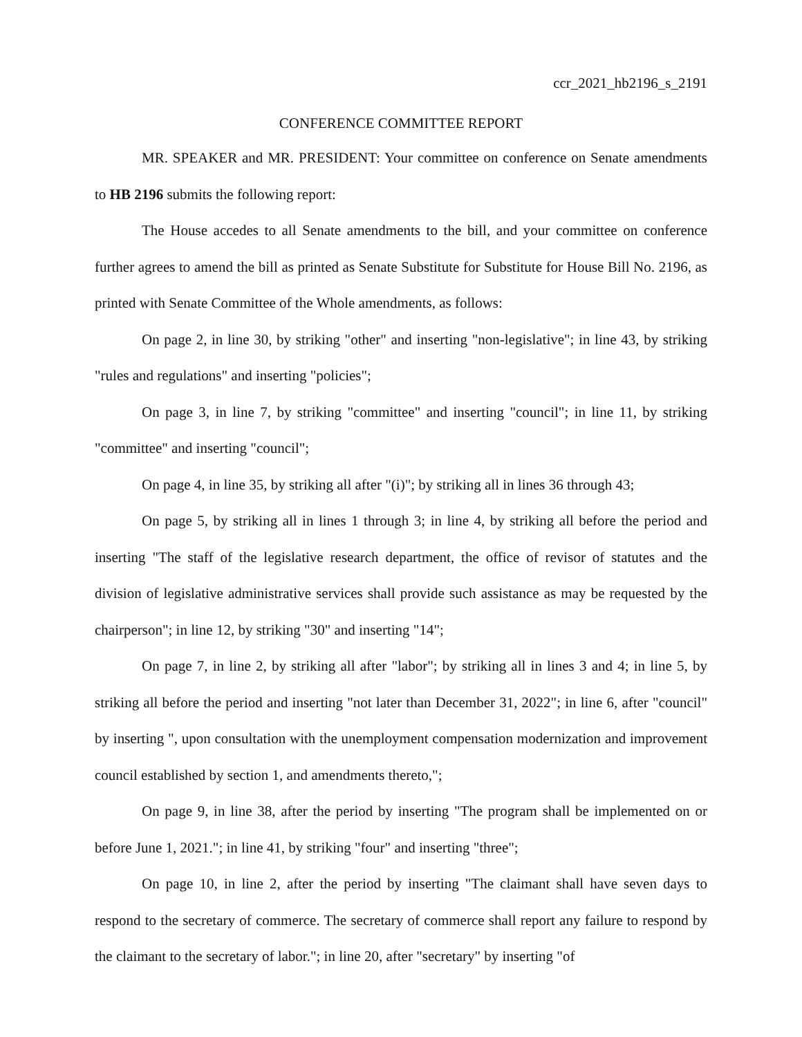ccr_2021_hb2196_s_2191
CONFERENCE COMMITTEE REPORT
MR. SPEAKER and MR. PRESIDENT: Your committee on conference on Senate amendments to HB 2196 submits the following report:
The House accedes to all Senate amendments to the bill, and your committee on conference further agrees to amend the bill as printed as Senate Substitute for Substitute for House Bill No. 2196, as printed with Senate Committee of the Whole amendments, as follows:
On page 2, in line 30, by striking "other" and inserting "non-legislative"; in line 43, by striking "rules and regulations" and inserting "policies";
On page 3, in line 7, by striking "committee" and inserting "council"; in line 11, by striking "committee" and inserting "council";
On page 4, in line 35, by striking all after "(i)"; by striking all in lines 36 through 43;
On page 5, by striking all in lines 1 through 3; in line 4, by striking all before the period and inserting "The staff of the legislative research department, the office of revisor of statutes and the division of legislative administrative services shall provide such assistance as may be requested by the chairperson"; in line 12, by striking "30" and inserting "14";
On page 7, in line 2, by striking all after "labor"; by striking all in lines 3 and 4; in line 5, by striking all before the period and inserting "not later than December 31, 2022"; in line 6, after "council" by inserting ", upon consultation with the unemployment compensation modernization and improvement council established by section 1, and amendments thereto,";
On page 9, in line 38, after the period by inserting "The program shall be implemented on or before June 1, 2021."; in line 41, by striking "four" and inserting "three";
On page 10, in line 2, after the period by inserting "The claimant shall have seven days to respond to the secretary of commerce. The secretary of commerce shall report any failure to respond by the claimant to the secretary of labor."; in line 20, after "secretary" by inserting "of